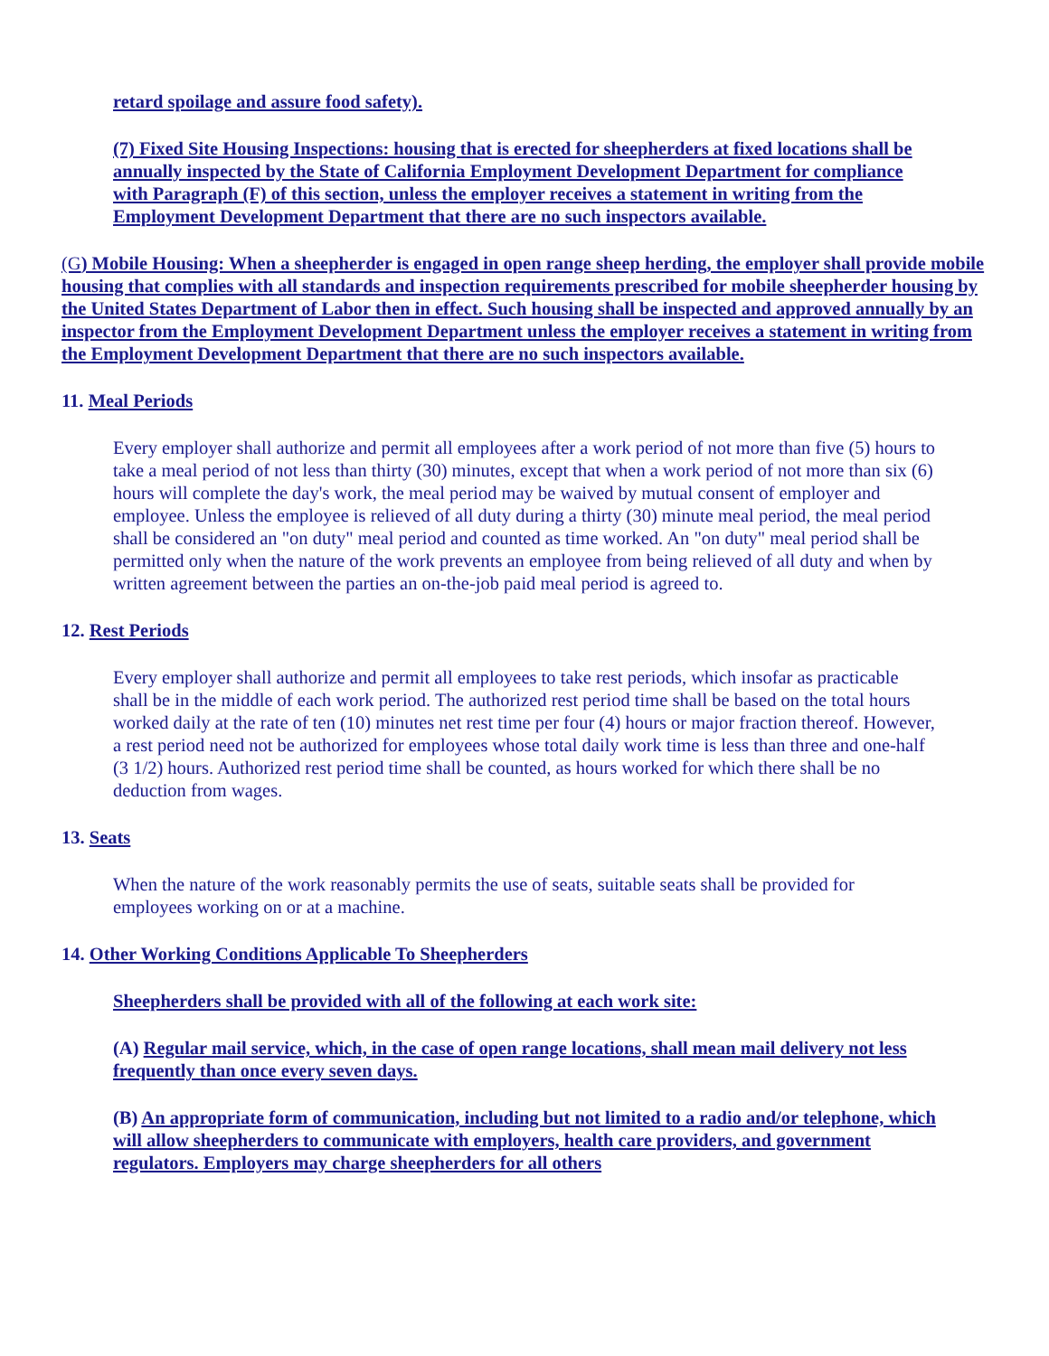retard spoilage and assure food safety).
(7) Fixed Site Housing Inspections: housing that is erected for sheepherders at fixed locations shall be annually inspected by the State of California Employment Development Department for compliance with Paragraph (F) of this section, unless the employer receives a statement in writing from the Employment Development Department that there are no such inspectors available.
(G) Mobile Housing: When a sheepherder is engaged in open range sheep herding, the employer shall provide mobile housing that complies with all standards and inspection requirements prescribed for mobile sheepherder housing by the United States Department of Labor then in effect. Such housing shall be inspected and approved annually by an inspector from the Employment Development Department unless the employer receives a statement in writing from the Employment Development Department that there are no such inspectors available.
11. Meal Periods
Every employer shall authorize and permit all employees after a work period of not more than five (5) hours to take a meal period of not less than thirty (30) minutes, except that when a work period of not more than six (6) hours will complete the day's work, the meal period may be waived by mutual consent of employer and employee. Unless the employee is relieved of all duty during a thirty (30) minute meal period, the meal period shall be considered an "on duty" meal period and counted as time worked. An "on duty" meal period shall be permitted only when the nature of the work prevents an employee from being relieved of all duty and when by written agreement between the parties an on-the-job paid meal period is agreed to.
12. Rest Periods
Every employer shall authorize and permit all employees to take rest periods, which insofar as practicable shall be in the middle of each work period. The authorized rest period time shall be based on the total hours worked daily at the rate of ten (10) minutes net rest time per four (4) hours or major fraction thereof. However, a rest period need not be authorized for employees whose total daily work time is less than three and one-half (3 1/2) hours. Authorized rest period time shall be counted, as hours worked for which there shall be no deduction from wages.
13. Seats
When the nature of the work reasonably permits the use of seats, suitable seats shall be provided for employees working on or at a machine.
14. Other Working Conditions Applicable To Sheepherders
Sheepherders shall be provided with all of the following at each work site:
(A) Regular mail service, which, in the case of open range locations, shall mean mail delivery not less frequently than once every seven days.
(B) An appropriate form of communication, including but not limited to a radio and/or telephone, which will allow sheepherders to communicate with employers, health care providers, and government regulators. Employers may charge sheepherders for all others